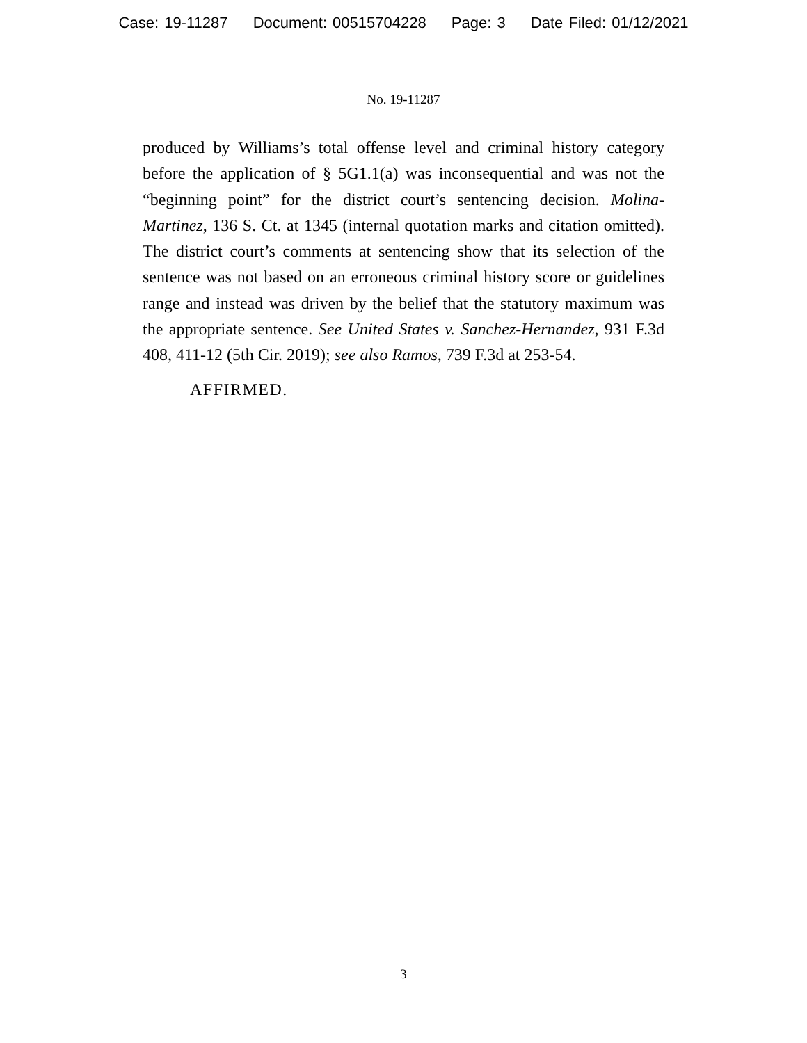Case: 19-11287 Document: 00515704228 Page: 3 Date Filed: 01/12/2021
No. 19-11287
produced by Williams’s total offense level and criminal history category before the application of § 5G1.1(a) was inconsequential and was not the “beginning point” for the district court’s sentencing decision. Molina-Martinez, 136 S. Ct. at 1345 (internal quotation marks and citation omitted). The district court’s comments at sentencing show that its selection of the sentence was not based on an erroneous criminal history score or guidelines range and instead was driven by the belief that the statutory maximum was the appropriate sentence. See United States v. Sanchez-Hernandez, 931 F.3d 408, 411-12 (5th Cir. 2019); see also Ramos, 739 F.3d at 253-54.
AFFIRMED.
3